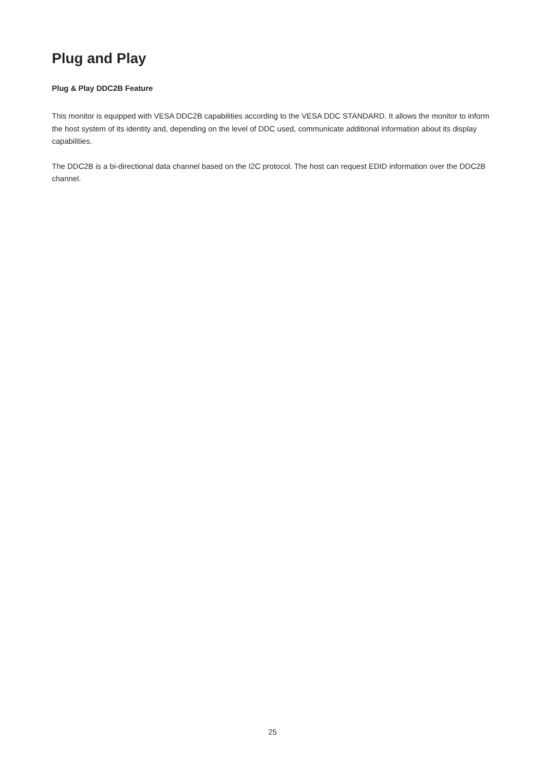Plug and Play
Plug & Play DDC2B Feature
This monitor is equipped with VESA DDC2B capabilities according to the VESA DDC STANDARD. It allows the monitor to inform the host system of its identity and, depending on the level of DDC used, communicate additional information about its display capabilities.
The DDC2B is a bi-directional data channel based on the I2C protocol. The host can request EDID information over the DDC2B channel.
25